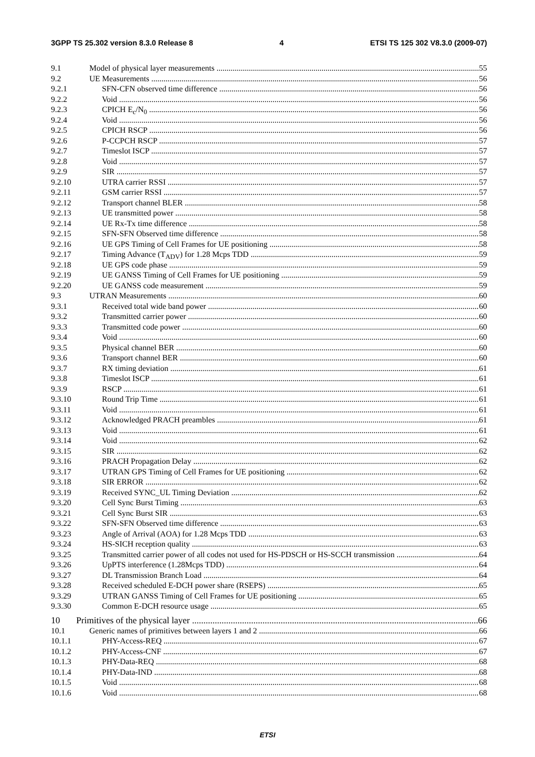3GPP TS 25.302 version 8.3.0 Release 8 4 ETSI TS 125 302 V8.3.0 (2009-07)
9.1 Model of physical layer measurements 55
9.2 UE Measurements 56
9.2.1 SFN-CFN observed time difference 56
9.2.2 Void 56
9.2.3 CPICH E<sub>c</sub>/N<sub>0</sub> 56
9.2.4 Void 56
9.2.5 CPICH RSCP 56
9.2.6 P-CCPCH RSCP 57
9.2.7 Timeslot ISCP 57
9.2.8 Void 57
9.2.9 SIR 57
9.2.10 UTRA carrier RSSI 57
9.2.11 GSM carrier RSSI 57
9.2.12 Transport channel BLER 58
9.2.13 UE transmitted power 58
9.2.14 UE Rx-Tx time difference 58
9.2.15 SFN-SFN Observed time difference 58
9.2.16 UE GPS Timing of Cell Frames for UE positioning 58
9.2.17 Timing Advance (T<sub>ADV</sub>) for 1.28 Mcps TDD 59
9.2.18 UE GPS code phase 59
9.2.19 UE GANSS Timing of Cell Frames for UE positioning 59
9.2.20 UE GANSS code measurement 59
9.3 UTRAN Measurements 60
9.3.1 Received total wide band power 60
9.3.2 Transmitted carrier power 60
9.3.3 Transmitted code power 60
9.3.4 Void 60
9.3.5 Physical channel BER 60
9.3.6 Transport channel BER 60
9.3.7 RX timing deviation 61
9.3.8 Timeslot ISCP 61
9.3.9 RSCP 61
9.3.10 Round Trip Time 61
9.3.11 Void 61
9.3.12 Acknowledged PRACH preambles 61
9.3.13 Void 61
9.3.14 Void 62
9.3.15 SIR 62
9.3.16 PRACH Propagation Delay 62
9.3.17 UTRAN GPS Timing of Cell Frames for UE positioning 62
9.3.18 SIR ERROR 62
9.3.19 Received SYNC_UL Timing Deviation 62
9.3.20 Cell Sync Burst Timing 63
9.3.21 Cell Sync Burst SIR 63
9.3.22 SFN-SFN Observed time difference 63
9.3.23 Angle of Arrival (AOA) for 1.28 Mcps TDD 63
9.3.24 HS-SICH reception quality 63
9.3.25 Transmitted carrier power of all codes not used for HS-PDSCH or HS-SCCH transmission 64
9.3.26 UpPTS interference (1.28Mcps TDD) 64
9.3.27 DL Transmission Branch Load 64
9.3.28 Received scheduled E-DCH power share (RSEPS) 65
9.3.29 UTRAN GANSS Timing of Cell Frames for UE positioning 65
9.3.30 Common E-DCH resource usage 65
10 Primitives of the physical layer 66
10.1 Generic names of primitives between layers 1 and 2 66
10.1.1 PHY-Access-REQ 67
10.1.2 PHY-Access-CNF 67
10.1.3 PHY-Data-REQ 68
10.1.4 PHY-Data-IND 68
10.1.5 Void 68
10.1.6 Void 68
ETSI